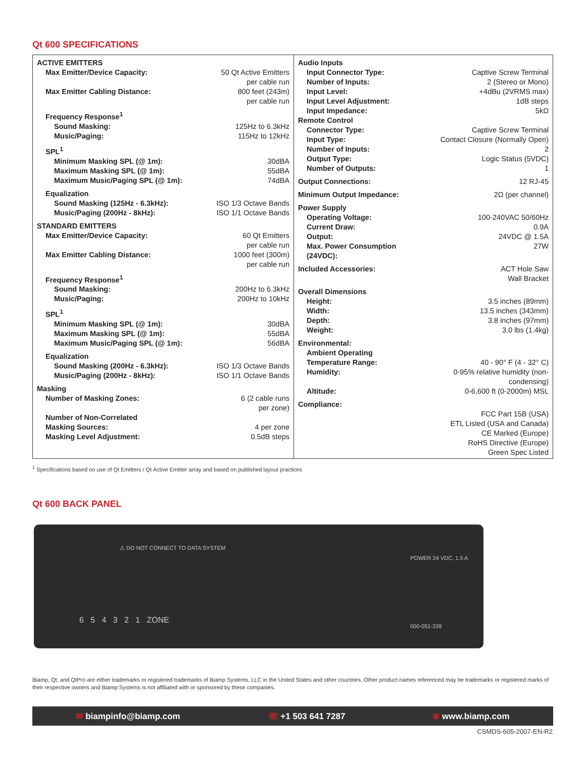Qt 600 SPECIFICATIONS
| ACTIVE EMITTERS | |
| Max Emitter/Device Capacity: | 50 Qt Active Emitters per cable run |
| Max Emitter Cabling Distance: | 800 feet (243m) per cable run |
| Frequency Response<sup>1</sup> | |
| Sound Masking: | 125Hz to 6.3kHz |
| Music/Paging: | 115Hz to 12kHz |
| SPL<sup>1</sup> | |
| Minimum Masking SPL (@ 1m): | 30dBA |
| Maximum Masking SPL (@ 1m): | 55dBA |
| Maximum Music/Paging SPL (@ 1m): | 74dBA |
| Equalization | |
| Sound Masking (125Hz - 6.3kHz): | ISO 1/3 Octave Bands |
| Music/Paging (200Hz - 8kHz): | ISO 1/1 Octave Bands |
| STANDARD EMITTERS | |
| Max Emitter/Device Capacity: | 60 Qt Emitters per cable run |
| Max Emitter Cabling Distance: | 1000 feet (300m) per cable run |
| Frequency Response<sup>1</sup> | |
| Sound Masking: | 200Hz to 6.3kHz |
| Music/Paging: | 200Hz to 10kHz |
| SPL<sup>1</sup> | |
| Minimum Masking SPL (@ 1m): | 30dBA |
| Maximum Masking SPL (@ 1m): | 55dBA |
| Maximum Music/Paging SPL (@ 1m): | 56dBA |
| Equalization | |
| Sound Masking (200Hz - 6.3kHz): | ISO 1/3 Octave Bands |
| Music/Paging (200Hz - 8kHz): | ISO 1/1 Octave Bands |
| Masking | |
| Number of Masking Zones: | 6 (2 cable runs per zone) |
| Number of Non-Correlated Masking Sources: | 4 per zone |
| Masking Level Adjustment: | 0.5dB steps |
| Audio Inputs | |
| Input Connector Type: | Captive Screw Terminal |
| Number of Inputs: | 2 (Stereo or Mono) |
| Input Level: | +4dBu (2VRMS max) |
| Input Level Adjustment: | 1dB steps |
| Input Impedance: | 5kΩ |
| Remote Control | |
| Connector Type: | Captive Screw Terminal |
| Input Type: | Contact Closure (Normally Open) |
| Number of Inputs: | 2 |
| Output Type: | Logic Status (5VDC) |
| Number of Outputs: | 1 |
| Output Connections: | 12 RJ-45 |
| Minimum Output Impedance: | 2Ω (per channel) |
| Power Supply | |
| Operating Voltage: | 100-240VAC 50/60Hz |
| Current Draw: | 0.9A |
| Output: | 24VDC @ 1.5A |
| Max. Power Consumption (24VDC): | 27W |
| Included Accessories: | ACT Hole Saw Wall Bracket |
| Overall Dimensions | |
| Height: | 3.5 inches (89mm) |
| Width: | 13.5 inches (343mm) |
| Depth: | 3.8 inches (97mm) |
| Weight: | 3.0 lbs (1.4kg) |
| Environmental: | |
| Ambient Operating Temperature Range: | 40 - 90° F (4 - 32° C) |
| Humidity: | 0-95% relative humidity (non-condensing) |
| Altitude: | 0-6,600 ft (0-2000m) MSL |
| Compliance: | |
| | FCC Part 15B (USA) ETL Listed (USA and Canada) CE Marked (Europe) RoHS Directive (Europe) Green Spec Listed |
<sup>1</sup> Specifications based on use of Qt Emitters / Qt Active Emitter array and based on published layout practices
Qt 600 BACK PANEL
⚠ DO NOT CONNECT TO DATA SYSTEM
6 5 4 3 2 1 ZONE
POWER 24 VDC, 1.5 A
000-051-339
Biamp, Qt, and QtPro are either trademarks or registered trademarks of Biamp Systems, LLC in the United States and other countries. Other product names referenced may be trademarks or registered marks of their respective owners and Biamp Systems is not affiliated with or sponsored by these companies.
✉ biampinfo@biamp.com ☏ +1 503 641 7287 ⊕ www.biamp.com
CSMDS-605-2007-EN-R2